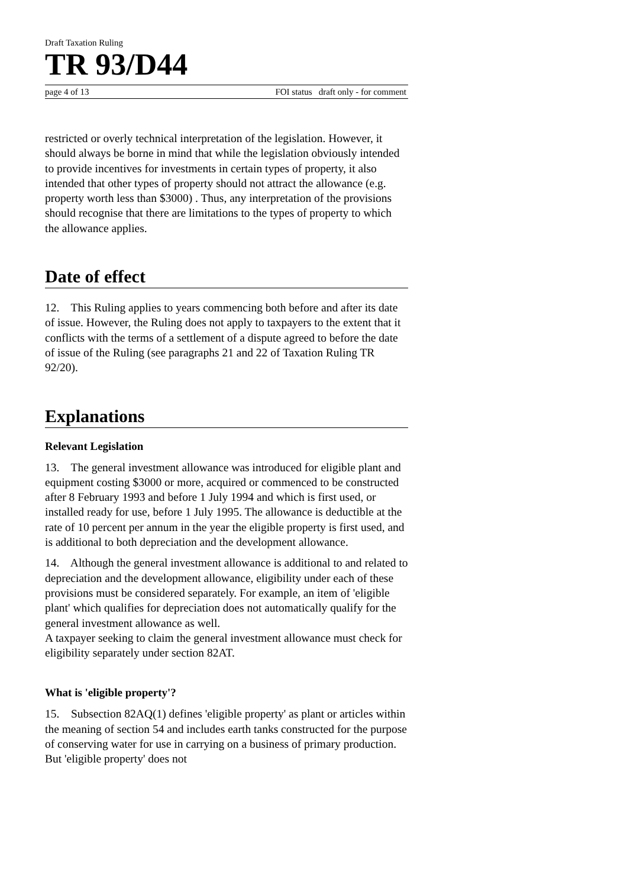Draft Taxation Ruling
TR 93/D44
page 4 of 13 FOI status draft only - for comment
restricted or overly technical interpretation of the legislation. However, it should always be borne in mind that while the legislation obviously intended to provide incentives for investments in certain types of property, it also intended that other types of property should not attract the allowance (e.g. property worth less than $3000) . Thus, any interpretation of the provisions should recognise that there are limitations to the types of property to which the allowance applies.
Date of effect
12. This Ruling applies to years commencing both before and after its date of issue. However, the Ruling does not apply to taxpayers to the extent that it conflicts with the terms of a settlement of a dispute agreed to before the date of issue of the Ruling (see paragraphs 21 and 22 of Taxation Ruling TR 92/20).
Explanations
Relevant Legislation
13. The general investment allowance was introduced for eligible plant and equipment costing $3000 or more, acquired or commenced to be constructed after 8 February 1993 and before 1 July 1994 and which is first used, or installed ready for use, before 1 July 1995. The allowance is deductible at the rate of 10 percent per annum in the year the eligible property is first used, and is additional to both depreciation and the development allowance.
14. Although the general investment allowance is additional to and related to depreciation and the development allowance, eligibility under each of these provisions must be considered separately. For example, an item of 'eligible plant' which qualifies for depreciation does not automatically qualify for the general investment allowance as well.
A taxpayer seeking to claim the general investment allowance must check for eligibility separately under section 82AT.
What is 'eligible property'?
15. Subsection 82AQ(1) defines 'eligible property' as plant or articles within the meaning of section 54 and includes earth tanks constructed for the purpose of conserving water for use in carrying on a business of primary production. But 'eligible property' does not